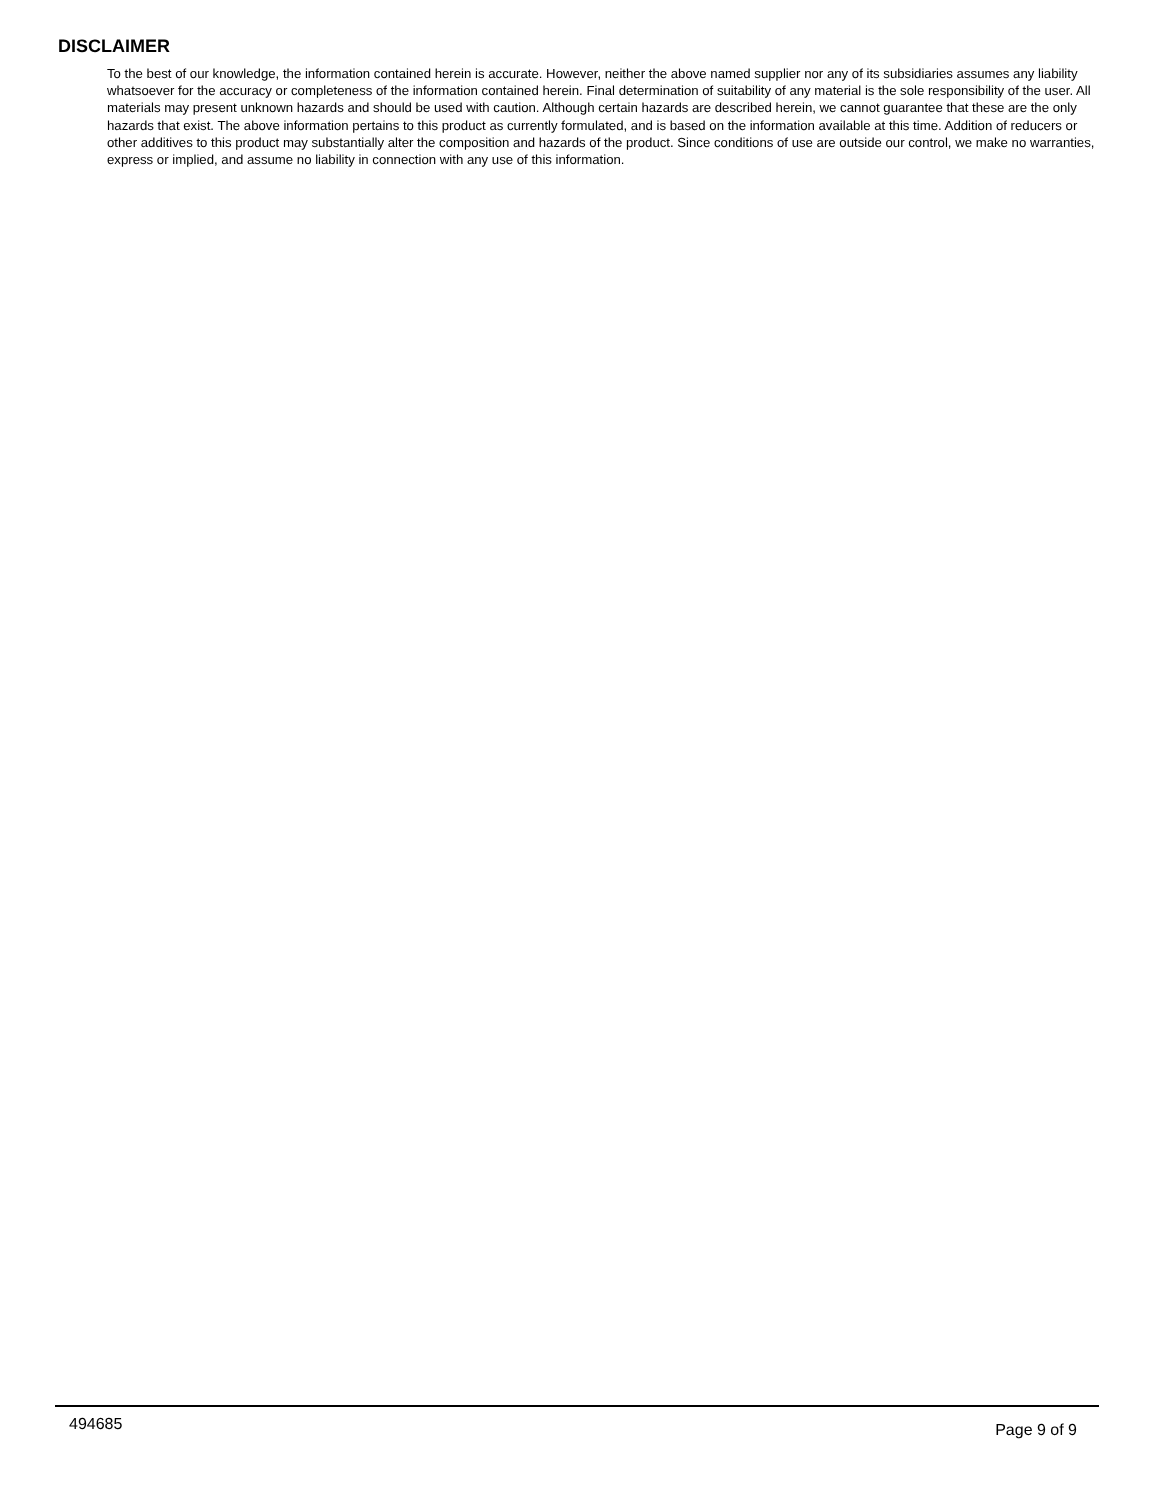DISCLAIMER
To the best of our knowledge, the information contained herein is accurate. However, neither the above named supplier nor any of its subsidiaries assumes any liability whatsoever for the accuracy or completeness of the information contained herein. Final determination of suitability of any material is the sole responsibility of the user. All materials may present unknown hazards and should be used with caution. Although certain hazards are described herein, we cannot guarantee that these are the only hazards that exist. The above information pertains to this product as currently formulated, and is based on the information available at this time. Addition of reducers or other additives to this product may substantially alter the composition and hazards of the product. Since conditions of use are outside our control, we make no warranties, express or implied, and assume no liability in connection with any use of this information.
494685 Page 9 of 9